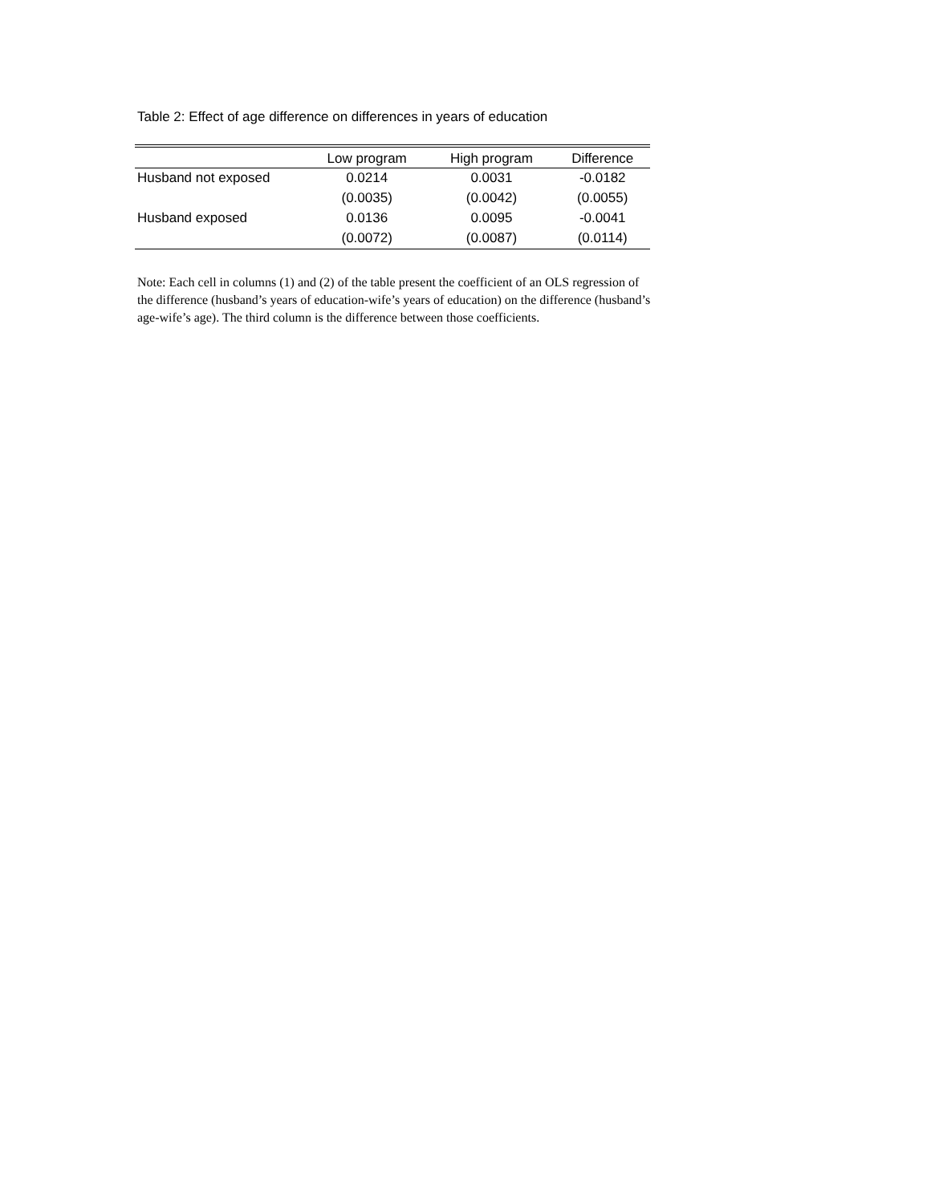Table 2: Effect of age difference on differences in years of education
| | Low program | High program | Difference |
| --- | --- | --- | --- |
| Husband not exposed | 0.0214 | 0.0031 | -0.0182 |
| | (0.0035) | (0.0042) | (0.0055) |
| Husband exposed | 0.0136 | 0.0095 | -0.0041 |
| | (0.0072) | (0.0087) | (0.0114) |
Note: Each cell in columns (1) and (2) of the table present the coefficient of an OLS regression of the difference (husband’s years of education-wife’s years of education) on the difference (husband’s age-wife’s age). The third column is the difference between those coefficients.